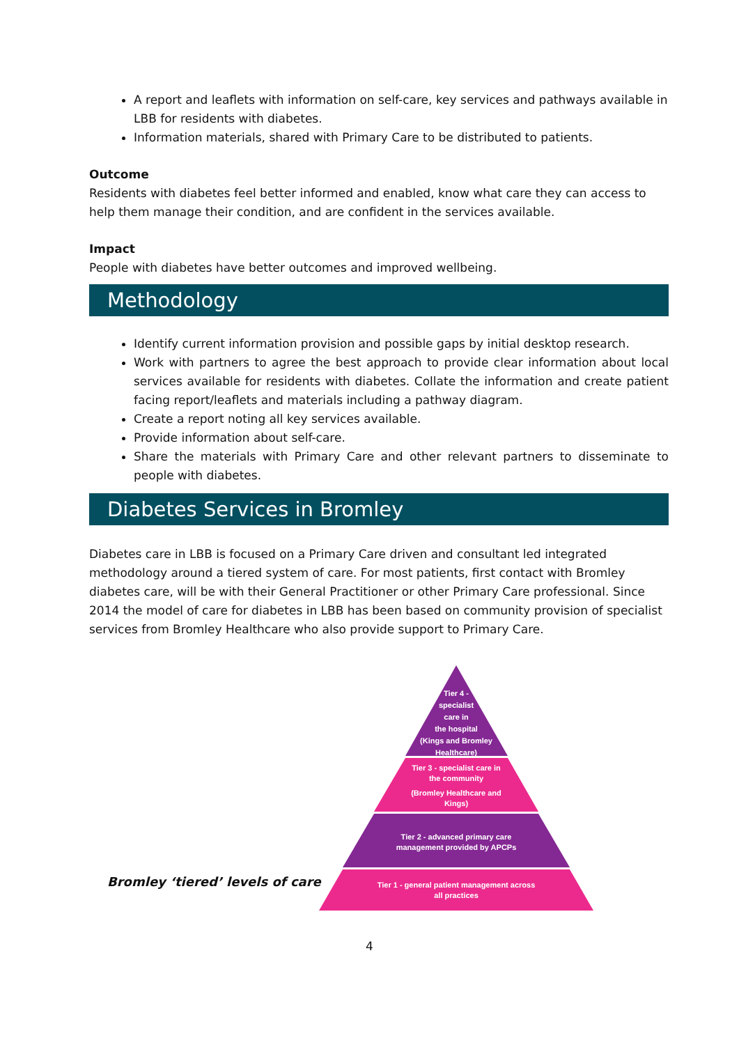A report and leaflets with information on self-care, key services and pathways available in LBB for residents with diabetes.
Information materials, shared with Primary Care to be distributed to patients.
Outcome
Residents with diabetes feel better informed and enabled, know what care they can access to help them manage their condition, and are confident in the services available.
Impact
People with diabetes have better outcomes and improved wellbeing.
Methodology
Identify current information provision and possible gaps by initial desktop research.
Work with partners to agree the best approach to provide clear information about local services available for residents with diabetes. Collate the information and create patient facing report/leaflets and materials including a pathway diagram.
Create a report noting all key services available.
Provide information about self-care.
Share the materials with Primary Care and other relevant partners to disseminate to people with diabetes.
Diabetes Services in Bromley
Diabetes care in LBB is focused on a Primary Care driven and consultant led integrated methodology around a tiered system of care. For most patients, first contact with Bromley diabetes care, will be with their General Practitioner or other Primary Care professional. Since 2014 the model of care for diabetes in LBB has been based on community provision of specialist services from Bromley Healthcare who also provide support to Primary Care.
Bromley ‘tiered’ levels of care
Tier 4 -
specialist
care in
the hospital
(Kings and Bromley
Healthcare)
Tier 3 - specialist care in
the community
(Bromley Healthcare and
Kings)
Tier 2 - advanced primary care
management provided by APCPs
Tier 1 - general patient management across
all practices
4